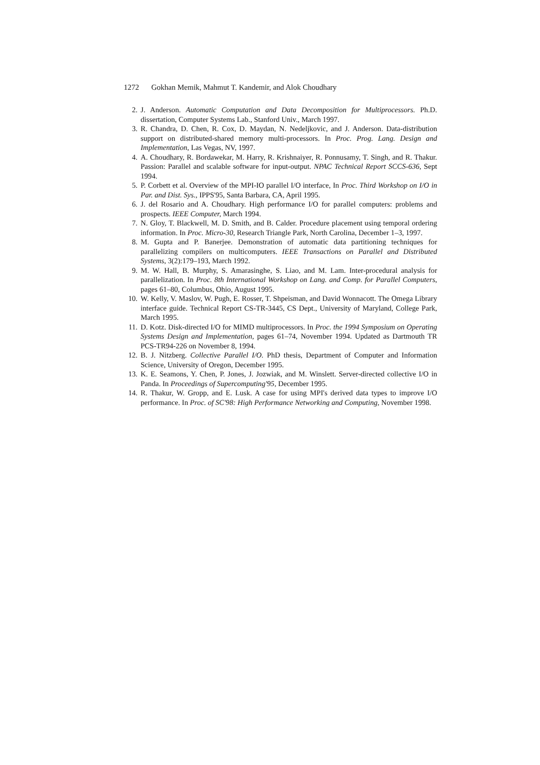1272 Gokhan Memik, Mahmut T. Kandemir, and Alok Choudhary
2. J. Anderson. Automatic Computation and Data Decomposition for Multiprocessors. Ph.D. dissertation, Computer Systems Lab., Stanford Univ., March 1997.
3. R. Chandra, D. Chen, R. Cox, D. Maydan, N. Nedeljkovic, and J. Anderson. Data-distribution support on distributed-shared memory multi-processors. In Proc. Prog. Lang. Design and Implementation, Las Vegas, NV, 1997.
4. A. Choudhary, R. Bordawekar, M. Harry, R. Krishnaiyer, R. Ponnusamy, T. Singh, and R. Thakur. Passion: Parallel and scalable software for input-output. NPAC Technical Report SCCS-636, Sept 1994.
5. P. Corbett et al. Overview of the MPI-IO parallel I/O interface, In Proc. Third Workshop on I/O in Par. and Dist. Sys., IPPS'95, Santa Barbara, CA, April 1995.
6. J. del Rosario and A. Choudhary. High performance I/O for parallel computers: problems and prospects. IEEE Computer, March 1994.
7. N. Gloy, T. Blackwell, M. D. Smith, and B. Calder. Procedure placement using temporal ordering information. In Proc. Micro-30, Research Triangle Park, North Carolina, December 1–3, 1997.
8. M. Gupta and P. Banerjee. Demonstration of automatic data partitioning techniques for parallelizing compilers on multicomputers. IEEE Transactions on Parallel and Distributed Systems, 3(2):179–193, March 1992.
9. M. W. Hall, B. Murphy, S. Amarasinghe, S. Liao, and M. Lam. Inter-procedural analysis for parallelization. In Proc. 8th International Workshop on Lang. and Comp. for Parallel Computers, pages 61–80, Columbus, Ohio, August 1995.
10. W. Kelly, V. Maslov, W. Pugh, E. Rosser, T. Shpeisman, and David Wonnacott. The Omega Library interface guide. Technical Report CS-TR-3445, CS Dept., University of Maryland, College Park, March 1995.
11. D. Kotz. Disk-directed I/O for MIMD multiprocessors. In Proc. the 1994 Symposium on Operating Systems Design and Implementation, pages 61–74, November 1994. Updated as Dartmouth TR PCS-TR94-226 on November 8, 1994.
12. B. J. Nitzberg. Collective Parallel I/O. PhD thesis, Department of Computer and Information Science, University of Oregon, December 1995.
13. K. E. Seamons, Y. Chen, P. Jones, J. Jozwiak, and M. Winslett. Server-directed collective I/O in Panda. In Proceedings of Supercomputing'95, December 1995.
14. R. Thakur, W. Gropp, and E. Lusk. A case for using MPI's derived data types to improve I/O performance. In Proc. of SC'98: High Performance Networking and Computing, November 1998.